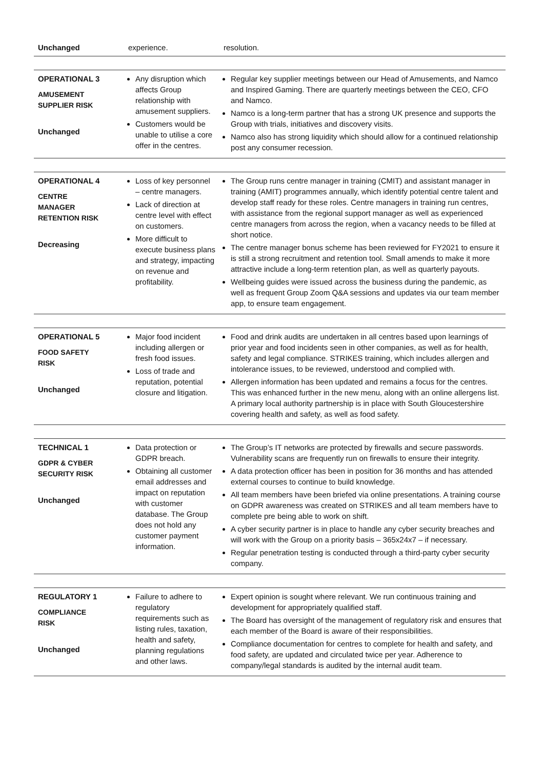| Unchanged | experience. | resolution. |
| OPERATIONAL 3 AMUSEMENT SUPPLIER RISK Unchanged | Any disruption which affects Group relationship with amusement suppliers. Customers would be unable to utilise a core offer in the centres. | Regular key supplier meetings between our Head of Amusements, and Namco and Inspired Gaming. There are quarterly meetings between the CEO, CFO and Namco. Namco is a long-term partner that has a strong UK presence and supports the Group with trials, initiatives and discovery visits. Namco also has strong liquidity which should allow for a continued relationship post any consumer recession. |
| OPERATIONAL 4 CENTRE MANAGER RETENTION RISK Decreasing | Loss of key personnel – centre managers. Lack of direction at centre level with effect on customers. More difficult to execute business plans and strategy, impacting on revenue and profitability. | The Group runs centre manager in training (CMIT) and assistant manager in training (AMIT) programmes annually, which identify potential centre talent and develop staff ready for these roles. Centre managers in training run centres, with assistance from the regional support manager as well as experienced centre managers from across the region, when a vacancy needs to be filled at short notice. The centre manager bonus scheme has been reviewed for FY2021 to ensure it is still a strong recruitment and retention tool. Small amends to make it more attractive include a long-term retention plan, as well as quarterly payouts. Wellbeing guides were issued across the business during the pandemic, as well as frequent Group Zoom Q&A sessions and updates via our team member app, to ensure team engagement. |
| OPERATIONAL 5 FOOD SAFETY RISK Unchanged | Major food incident including allergen or fresh food issues. Loss of trade and reputation, potential closure and litigation. | Food and drink audits are undertaken in all centres based upon learnings of prior year and food incidents seen in other companies, as well as for health, safety and legal compliance. STRIKES training, which includes allergen and intolerance issues, to be reviewed, understood and complied with. Allergen information has been updated and remains a focus for the centres. This was enhanced further in the new menu, along with an online allergens list. A primary local authority partnership is in place with South Gloucestershire covering health and safety, as well as food safety. |
| TECHNICAL 1 GDPR & CYBER SECURITY RISK Unchanged | Data protection or GDPR breach. Obtaining all customer email addresses and impact on reputation with customer database. The Group does not hold any customer payment information. | The Group’s IT networks are protected by firewalls and secure passwords. Vulnerability scans are frequently run on firewalls to ensure their integrity. A data protection officer has been in position for 36 months and has attended external courses to continue to build knowledge. All team members have been briefed via online presentations. A training course on GDPR awareness was created on STRIKES and all team members have to complete pre being able to work on shift. A cyber security partner is in place to handle any cyber security breaches and will work with the Group on a priority basis – 365x24x7 – if necessary. Regular penetration testing is conducted through a third-party cyber security company. |
| REGULATORY 1 COMPLIANCE RISK Unchanged | Failure to adhere to regulatory requirements such as listing rules, taxation, health and safety, planning regulations and other laws. | Expert opinion is sought where relevant. We run continuous training and development for appropriately qualified staff. The Board has oversight of the management of regulatory risk and ensures that each member of the Board is aware of their responsibilities. Compliance documentation for centres to complete for health and safety, and food safety, are updated and circulated twice per year. Adherence to company/legal standards is audited by the internal audit team. |